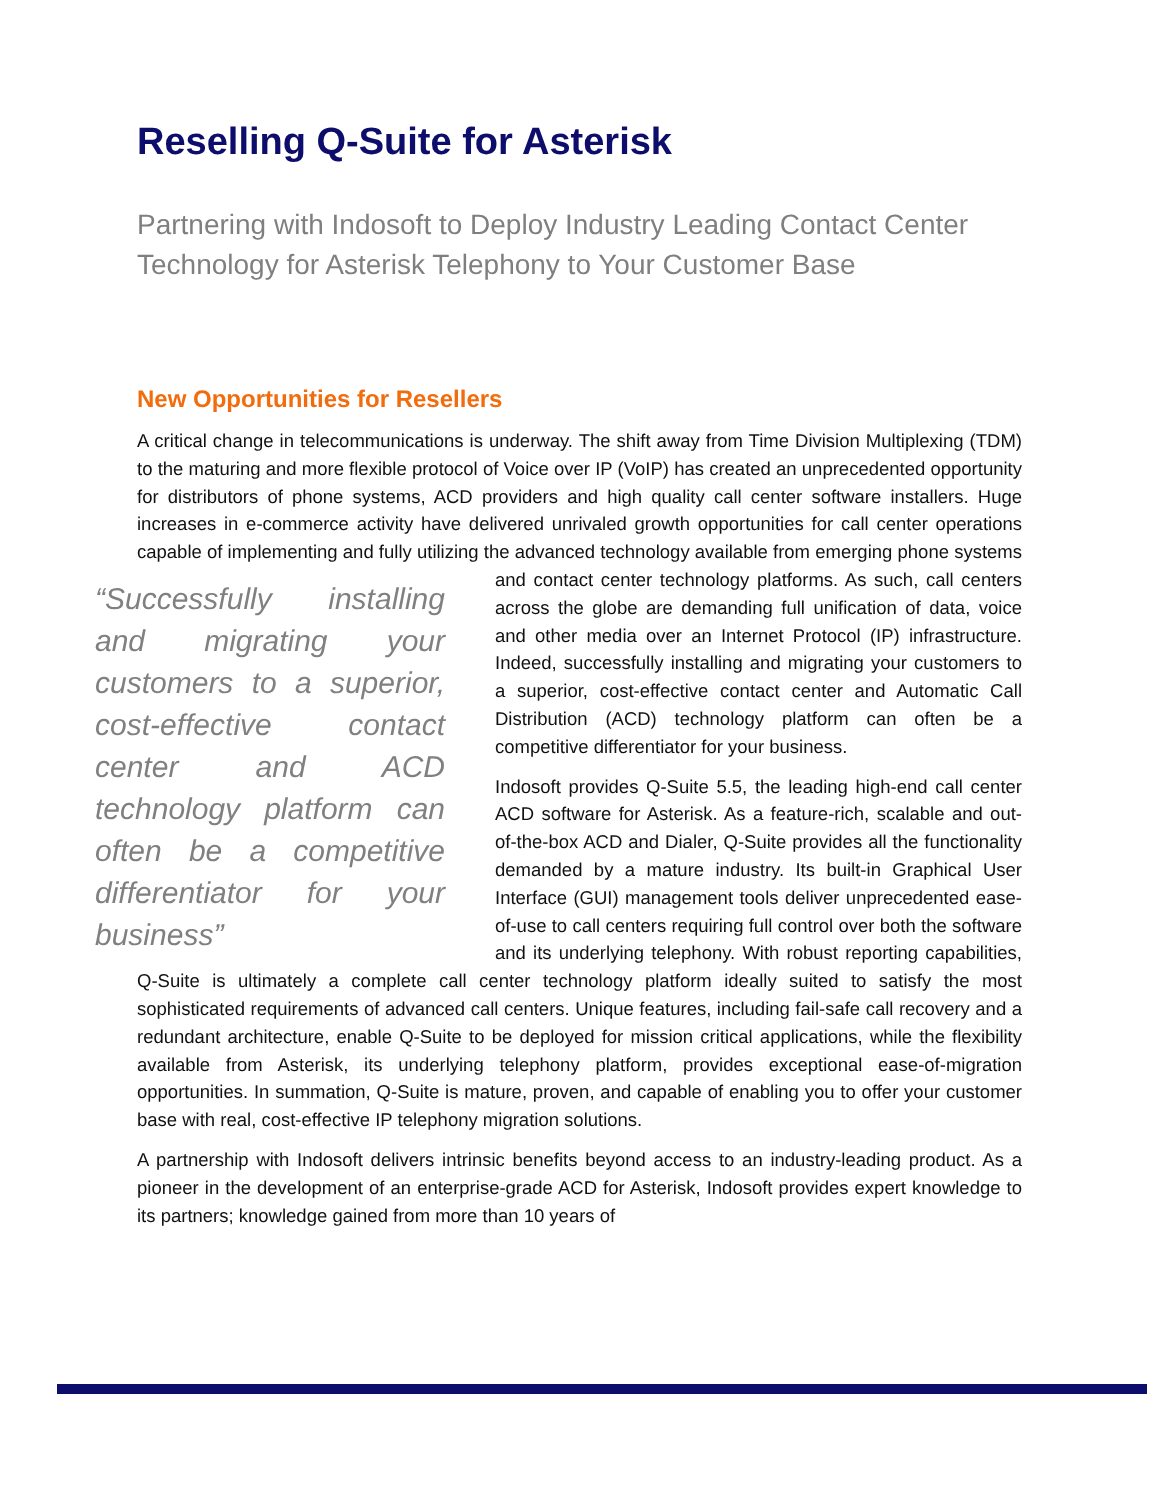Reselling Q-Suite for Asterisk
Partnering with Indosoft to Deploy Industry Leading Contact Center Technology for Asterisk Telephony to Your Customer Base
New Opportunities for Resellers
A critical change in telecommunications is underway. The shift away from Time Division Multiplexing (TDM) to the maturing and more flexible protocol of Voice over IP (VoIP) has created an unprecedented opportunity for distributors of phone systems, ACD providers and high quality call center software installers. Huge increases in e-commerce activity have delivered unrivaled growth opportunities for call center operations capable of implementing and fully utilizing the advanced technology available from emerging phone systems and contact “Successfully installing and migrating your customers to a superior, cost-effective contact center and ACD technology platform can often be a competitive differentiator for your business” center technology platforms. As such, call centers across the globe are demanding full unification of data, voice and other media over an Internet Protocol (IP) infrastructure. Indeed, successfully installing and migrating your customers to a superior, cost-effective contact center and Automatic Call Distribution (ACD) technology platform can often be a competitive differentiator for your business.
Indosoft provides Q-Suite 5.5, the leading high-end call center ACD software for Asterisk. As a feature-rich, scalable and out-of-the-box ACD and Dialer, Q-Suite provides all the functionality demanded by a mature industry. Its built-in Graphical User Interface (GUI) management tools deliver unprecedented ease-of-use to call centers requiring full control over both the software and its underlying telephony. With robust reporting capabilities, Q-Suite is ultimately a complete call center technology platform ideally suited to satisfy the most sophisticated requirements of advanced call centers. Unique features, including fail-safe call recovery and a redundant architecture, enable Q-Suite to be deployed for mission critical applications, while the flexibility available from Asterisk, its underlying telephony platform, provides exceptional ease-of-migration opportunities. In summation, Q-Suite is mature, proven, and capable of enabling you to offer your customer base with real, cost-effective IP telephony migration solutions.
A partnership with Indosoft delivers intrinsic benefits beyond access to an industry-leading product. As a pioneer in the development of an enterprise-grade ACD for Asterisk, Indosoft provides expert knowledge to its partners; knowledge gained from more than 10 years of